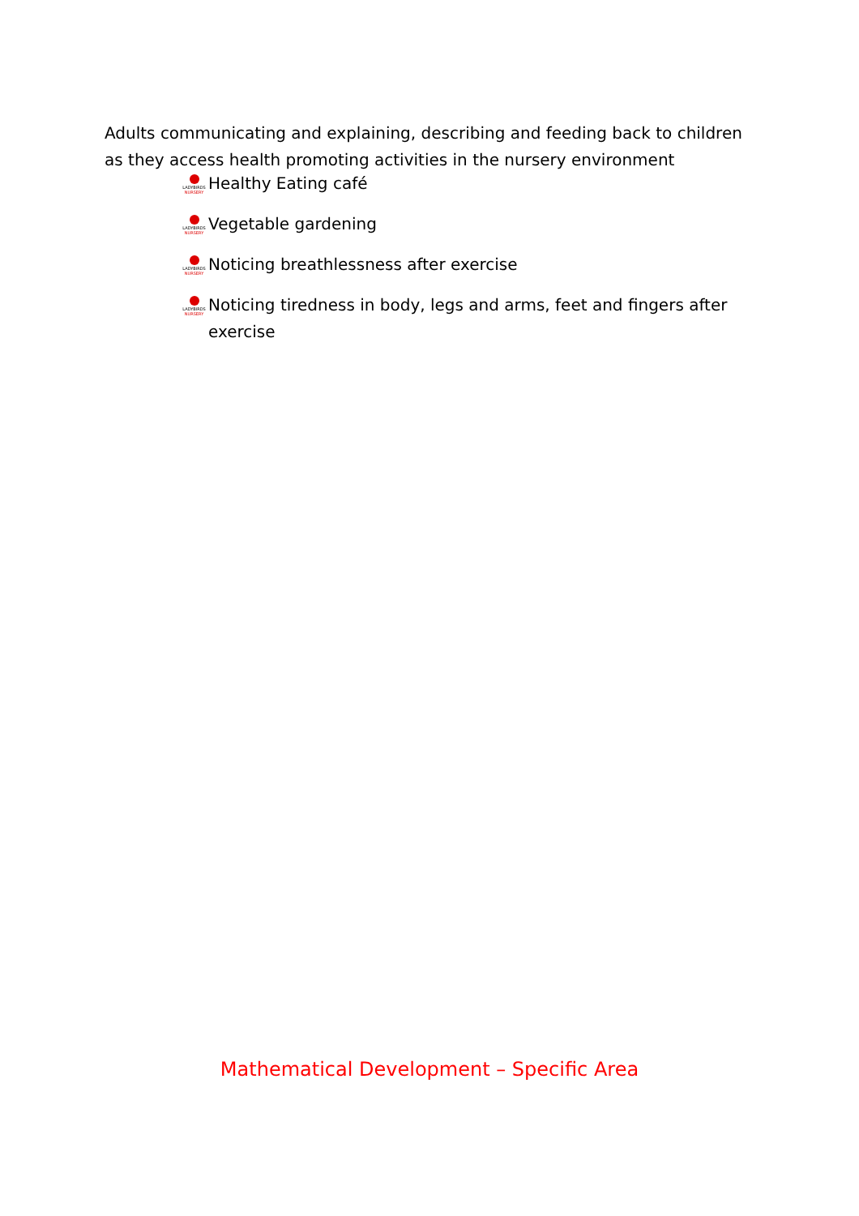Adults communicating and explaining, describing and feeding back to children as they access health promoting activities in the nursery environment
LADYBIRDS NURSERY Healthy Eating café
LADYBIRDS NURSERY Vegetable gardening
LADYBIRDS NURSERY Noticing breathlessness after exercise
LADYBIRDS NURSERY Noticing tiredness in body, legs and arms, feet and fingers after exercise
Mathematical Development – Specific Area